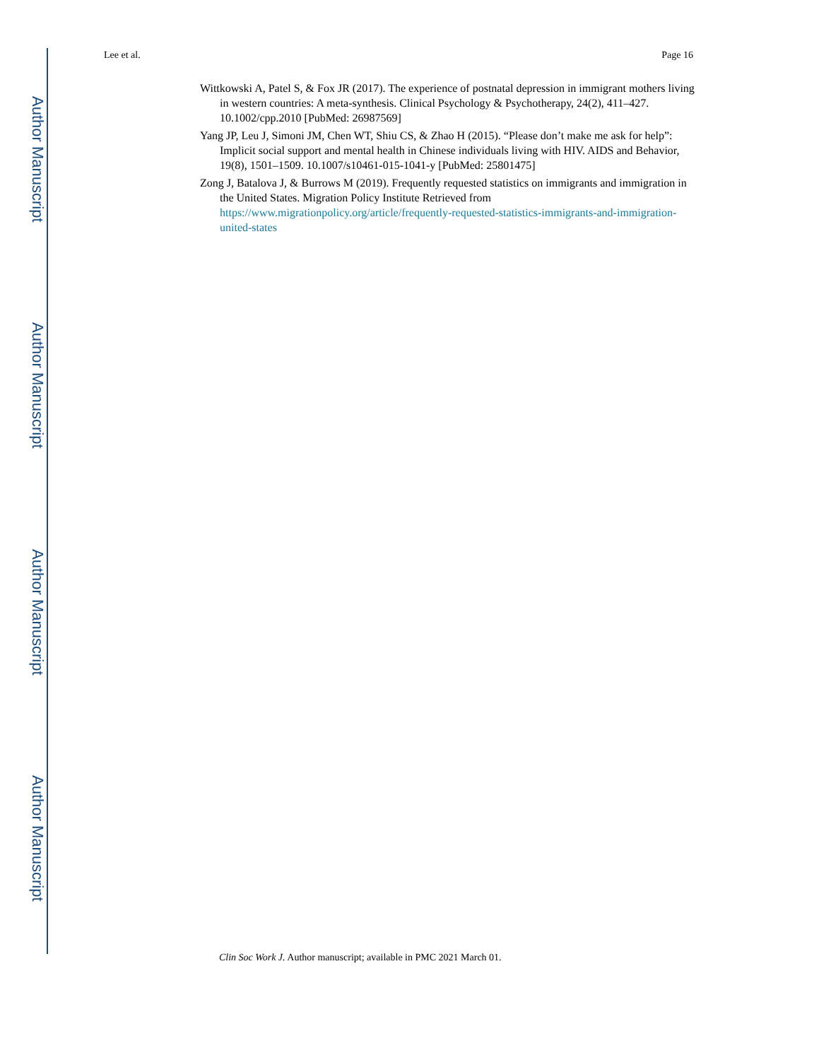Author Manuscript
Author Manuscript
Author Manuscript
Author Manuscript
Lee et al. Page 16
Wittkowski A, Patel S, & Fox JR (2017). The experience of postnatal depression in immigrant mothers living in western countries: A meta-synthesis. Clinical Psychology & Psychotherapy, 24(2), 411–427. 10.1002/cpp.2010 [PubMed: 26987569]
Yang JP, Leu J, Simoni JM, Chen WT, Shiu CS, & Zhao H (2015). “Please don’t make me ask for help”: Implicit social support and mental health in Chinese individuals living with HIV. AIDS and Behavior, 19(8), 1501–1509. 10.1007/s10461-015-1041-y [PubMed: 25801475]
Zong J, Batalova J, & Burrows M (2019). Frequently requested statistics on immigrants and immigration in the United States. Migration Policy Institute Retrieved from https://www.migrationpolicy.org/article/frequently-requested-statistics-immigrants-and-immigration-united-states
Clin Soc Work J. Author manuscript; available in PMC 2021 March 01.